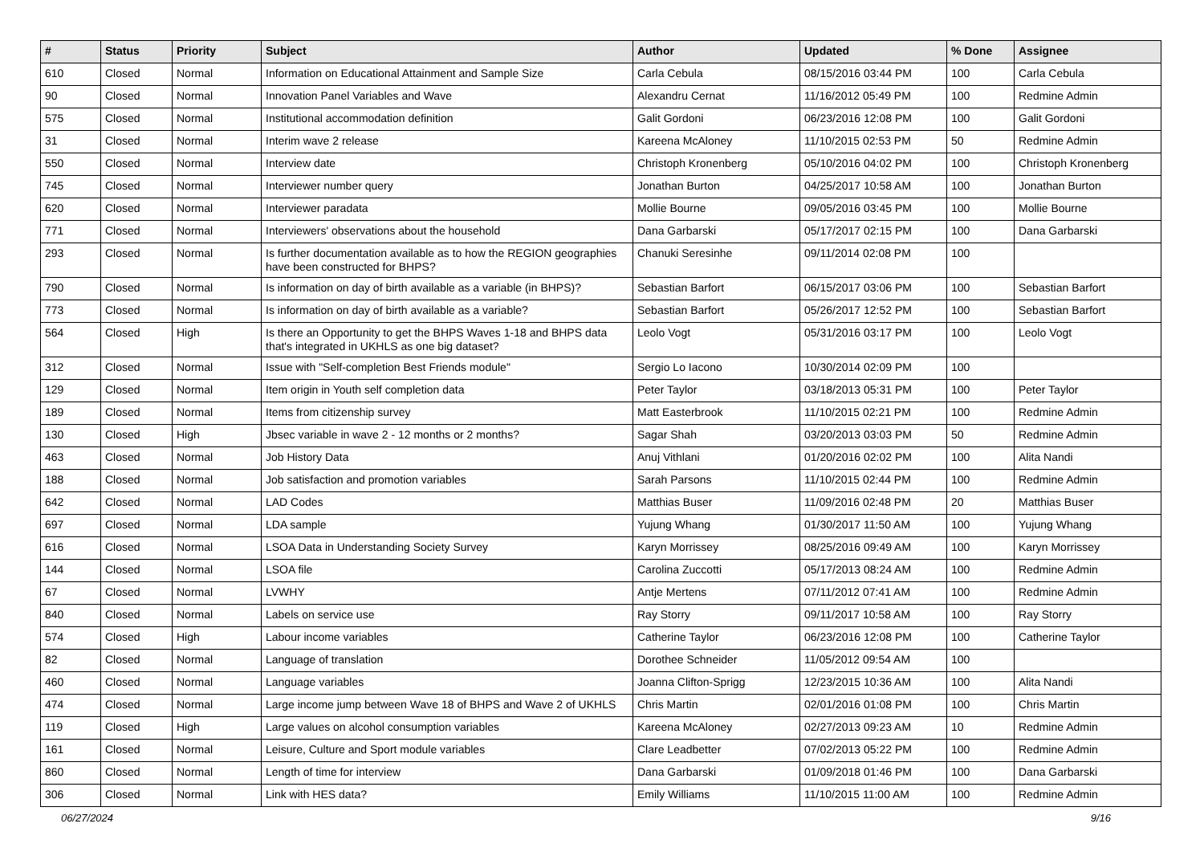| # | Status | Priority | Subject | Author | Updated | % Done | Assignee |
| --- | --- | --- | --- | --- | --- | --- | --- |
| 610 | Closed | Normal | Information on Educational Attainment and Sample Size | Carla Cebula | 08/15/2016 03:44 PM | 100 | Carla Cebula |
| 90 | Closed | Normal | Innovation Panel Variables and Wave | Alexandru Cernat | 11/16/2012 05:49 PM | 100 | Redmine Admin |
| 575 | Closed | Normal | Institutional accommodation definition | Galit Gordoni | 06/23/2016 12:08 PM | 100 | Galit Gordoni |
| 31 | Closed | Normal | Interim wave 2 release | Kareena McAloney | 11/10/2015 02:53 PM | 50 | Redmine Admin |
| 550 | Closed | Normal | Interview date | Christoph Kronenberg | 05/10/2016 04:02 PM | 100 | Christoph Kronenberg |
| 745 | Closed | Normal | Interviewer number query | Jonathan Burton | 04/25/2017 10:58 AM | 100 | Jonathan Burton |
| 620 | Closed | Normal | Interviewer paradata | Mollie Bourne | 09/05/2016 03:45 PM | 100 | Mollie Bourne |
| 771 | Closed | Normal | Interviewers' observations about the household | Dana Garbarski | 05/17/2017 02:15 PM | 100 | Dana Garbarski |
| 293 | Closed | Normal | Is further documentation available as to how the REGION geographies have been constructed for BHPS? | Chanuki Seresinhe | 09/11/2014 02:08 PM | 100 | |
| 790 | Closed | Normal | Is information on day of birth available as a variable (in BHPS)? | Sebastian Barfort | 06/15/2017 03:06 PM | 100 | Sebastian Barfort |
| 773 | Closed | Normal | Is information on day of birth available as a variable? | Sebastian Barfort | 05/26/2017 12:52 PM | 100 | Sebastian Barfort |
| 564 | Closed | High | Is there an Opportunity to get the BHPS Waves 1-18 and BHPS data that's integrated in UKHLS as one big dataset? | Leolo Vogt | 05/31/2016 03:17 PM | 100 | Leolo Vogt |
| 312 | Closed | Normal | Issue with "Self-completion Best Friends module" | Sergio Lo Iacono | 10/30/2014 02:09 PM | 100 | |
| 129 | Closed | Normal | Item origin in Youth self completion data | Peter Taylor | 03/18/2013 05:31 PM | 100 | Peter Taylor |
| 189 | Closed | Normal | Items from citizenship survey | Matt Easterbrook | 11/10/2015 02:21 PM | 100 | Redmine Admin |
| 130 | Closed | High | Jbsec variable in wave 2 - 12 months or 2 months? | Sagar Shah | 03/20/2013 03:03 PM | 50 | Redmine Admin |
| 463 | Closed | Normal | Job History Data | Anuj Vithlani | 01/20/2016 02:02 PM | 100 | Alita Nandi |
| 188 | Closed | Normal | Job satisfaction and promotion variables | Sarah Parsons | 11/10/2015 02:44 PM | 100 | Redmine Admin |
| 642 | Closed | Normal | LAD Codes | Matthias Buser | 11/09/2016 02:48 PM | 20 | Matthias Buser |
| 697 | Closed | Normal | LDA sample | Yujung Whang | 01/30/2017 11:50 AM | 100 | Yujung Whang |
| 616 | Closed | Normal | LSOA Data in Understanding Society Survey | Karyn Morrissey | 08/25/2016 09:49 AM | 100 | Karyn Morrissey |
| 144 | Closed | Normal | LSOA file | Carolina Zuccotti | 05/17/2013 08:24 AM | 100 | Redmine Admin |
| 67 | Closed | Normal | LVWHY | Antje Mertens | 07/11/2012 07:41 AM | 100 | Redmine Admin |
| 840 | Closed | Normal | Labels on service use | Ray Storry | 09/11/2017 10:58 AM | 100 | Ray Storry |
| 574 | Closed | High | Labour income variables | Catherine Taylor | 06/23/2016 12:08 PM | 100 | Catherine Taylor |
| 82 | Closed | Normal | Language of translation | Dorothee Schneider | 11/05/2012 09:54 AM | 100 | |
| 460 | Closed | Normal | Language variables | Joanna Clifton-Sprigg | 12/23/2015 10:36 AM | 100 | Alita Nandi |
| 474 | Closed | Normal | Large income jump between Wave 18 of BHPS and Wave 2 of UKHLS | Chris Martin | 02/01/2016 01:08 PM | 100 | Chris Martin |
| 119 | Closed | High | Large values on alcohol consumption variables | Kareena McAloney | 02/27/2013 09:23 AM | 10 | Redmine Admin |
| 161 | Closed | Normal | Leisure, Culture and Sport module variables | Clare Leadbetter | 07/02/2013 05:22 PM | 100 | Redmine Admin |
| 860 | Closed | Normal | Length of time for interview | Dana Garbarski | 01/09/2018 01:46 PM | 100 | Dana Garbarski |
| 306 | Closed | Normal | Link with HES data? | Emily Williams | 11/10/2015 11:00 AM | 100 | Redmine Admin |
06/27/2024 9/16